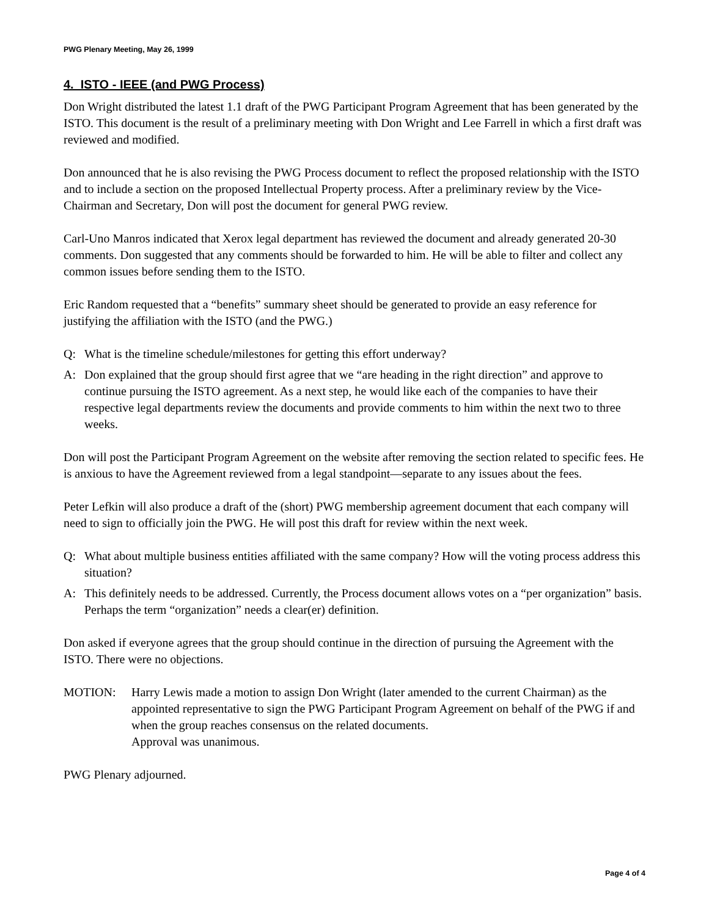PWG Plenary Meeting, May 26, 1999
4. ISTO - IEEE (and PWG Process)
Don Wright distributed the latest 1.1 draft of the PWG Participant Program Agreement that has been generated by the ISTO. This document is the result of a preliminary meeting with Don Wright and Lee Farrell in which a first draft was reviewed and modified.
Don announced that he is also revising the PWG Process document to reflect the proposed relationship with the ISTO and to include a section on the proposed Intellectual Property process. After a preliminary review by the Vice-Chairman and Secretary, Don will post the document for general PWG review.
Carl-Uno Manros indicated that Xerox legal department has reviewed the document and already generated 20-30 comments. Don suggested that any comments should be forwarded to him. He will be able to filter and collect any common issues before sending them to the ISTO.
Eric Random requested that a “benefits” summary sheet should be generated to provide an easy reference for justifying the affiliation with the ISTO (and the PWG.)
Q: What is the timeline schedule/milestones for getting this effort underway?
A: Don explained that the group should first agree that we “are heading in the right direction” and approve to continue pursuing the ISTO agreement. As a next step, he would like each of the companies to have their respective legal departments review the documents and provide comments to him within the next two to three weeks.
Don will post the Participant Program Agreement on the website after removing the section related to specific fees. He is anxious to have the Agreement reviewed from a legal standpoint—separate to any issues about the fees.
Peter Lefkin will also produce a draft of the (short) PWG membership agreement document that each company will need to sign to officially join the PWG. He will post this draft for review within the next week.
Q: What about multiple business entities affiliated with the same company? How will the voting process address this situation?
A: This definitely needs to be addressed. Currently, the Process document allows votes on a “per organization” basis. Perhaps the term “organization” needs a clear(er) definition.
Don asked if everyone agrees that the group should continue in the direction of pursuing the Agreement with the ISTO. There were no objections.
MOTION: Harry Lewis made a motion to assign Don Wright (later amended to the current Chairman) as the appointed representative to sign the PWG Participant Program Agreement on behalf of the PWG if and when the group reaches consensus on the related documents.
Approval was unanimous.
PWG Plenary adjourned.
Page 4 of 4